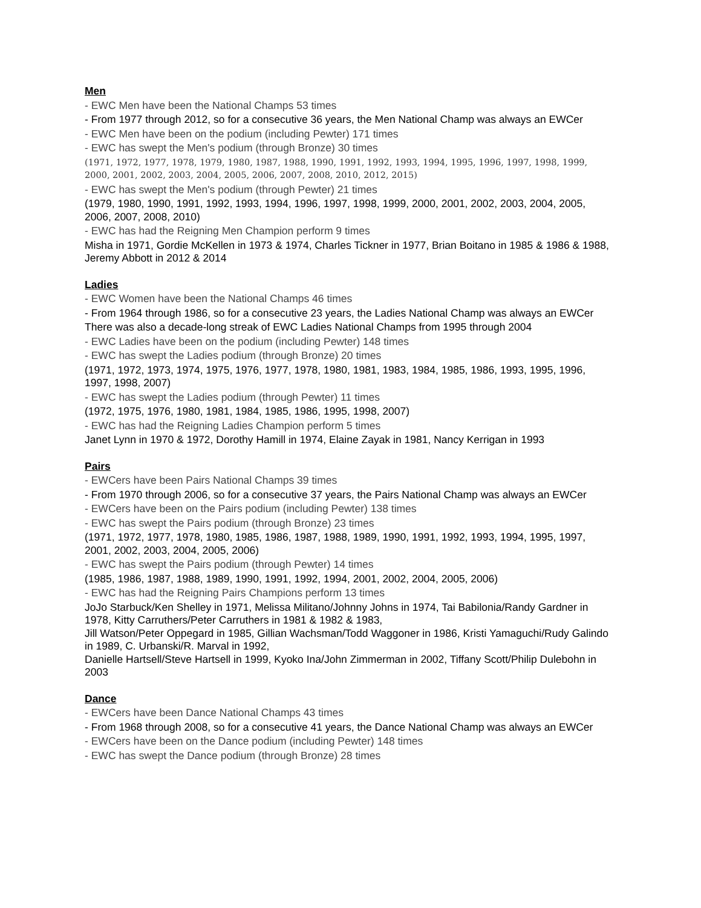Men
- EWC Men have been the National Champs 53 times
- From 1977 through 2012, so for a consecutive 36 years, the Men National Champ was always an EWCer
- EWC Men have been on the podium (including Pewter) 171 times
- EWC has swept the Men's podium (through Bronze) 30 times
(1971, 1972, 1977, 1978, 1979, 1980, 1987, 1988, 1990, 1991, 1992, 1993, 1994, 1995, 1996, 1997, 1998, 1999, 2000, 2001, 2002, 2003, 2004, 2005, 2006, 2007, 2008, 2010, 2012, 2015)
- EWC has swept the Men's podium (through Pewter) 21 times
(1979, 1980, 1990, 1991, 1992, 1993, 1994, 1996, 1997, 1998, 1999, 2000, 2001, 2002, 2003, 2004, 2005, 2006, 2007, 2008, 2010)
- EWC has had the Reigning Men Champion perform 9 times
Misha in 1971, Gordie McKellen in 1973 & 1974, Charles Tickner in 1977, Brian Boitano in 1985 & 1986 & 1988, Jeremy Abbott in 2012 & 2014
Ladies
- EWC Women have been the National Champs 46 times
- From 1964 through 1986, so for a consecutive 23 years, the Ladies National Champ was always an EWCer
There was also a decade-long streak of EWC Ladies National Champs from 1995 through 2004
- EWC Ladies have been on the podium (including Pewter) 148 times
- EWC has swept the Ladies podium (through Bronze) 20 times
(1971, 1972, 1973, 1974, 1975, 1976, 1977, 1978, 1980, 1981, 1983, 1984, 1985, 1986, 1993, 1995, 1996, 1997, 1998, 2007)
- EWC has swept the Ladies podium (through Pewter) 11 times
(1972, 1975, 1976, 1980, 1981, 1984, 1985, 1986, 1995, 1998, 2007)
- EWC has had the Reigning Ladies Champion perform 5 times
Janet Lynn in 1970 & 1972, Dorothy Hamill in 1974, Elaine Zayak in 1981, Nancy Kerrigan in 1993
Pairs
- EWCers have been Pairs National Champs 39 times
- From 1970 through 2006, so for a consecutive 37 years, the Pairs National Champ was always an EWCer
- EWCers have been on the Pairs podium (including Pewter) 138 times
- EWC has swept the Pairs podium (through Bronze) 23 times
(1971, 1972, 1977, 1978, 1980, 1985, 1986, 1987, 1988, 1989, 1990, 1991, 1992, 1993, 1994, 1995, 1997, 2001, 2002, 2003, 2004, 2005, 2006)
- EWC has swept the Pairs podium (through Pewter) 14 times
(1985, 1986, 1987, 1988, 1989, 1990, 1991, 1992, 1994, 2001, 2002, 2004, 2005, 2006)
- EWC has had the Reigning Pairs Champions perform 13 times
JoJo Starbuck/Ken Shelley in 1971, Melissa Militano/Johnny Johns in 1974, Tai Babilonia/Randy Gardner in 1978, Kitty Carruthers/Peter Carruthers in 1981 & 1982 & 1983,
Jill Watson/Peter Oppegard in 1985, Gillian Wachsman/Todd Waggoner in 1986, Kristi Yamaguchi/Rudy Galindo in 1989, C. Urbanski/R. Marval in 1992,
Danielle Hartsell/Steve Hartsell in 1999, Kyoko Ina/John Zimmerman in 2002, Tiffany Scott/Philip Dulebohn in 2003
Dance
- EWCers have been Dance National Champs 43 times
- From 1968 through 2008, so for a consecutive 41 years, the Dance National Champ was always an EWCer
- EWCers have been on the Dance podium (including Pewter) 148 times
- EWC has swept the Dance podium (through Bronze) 28 times